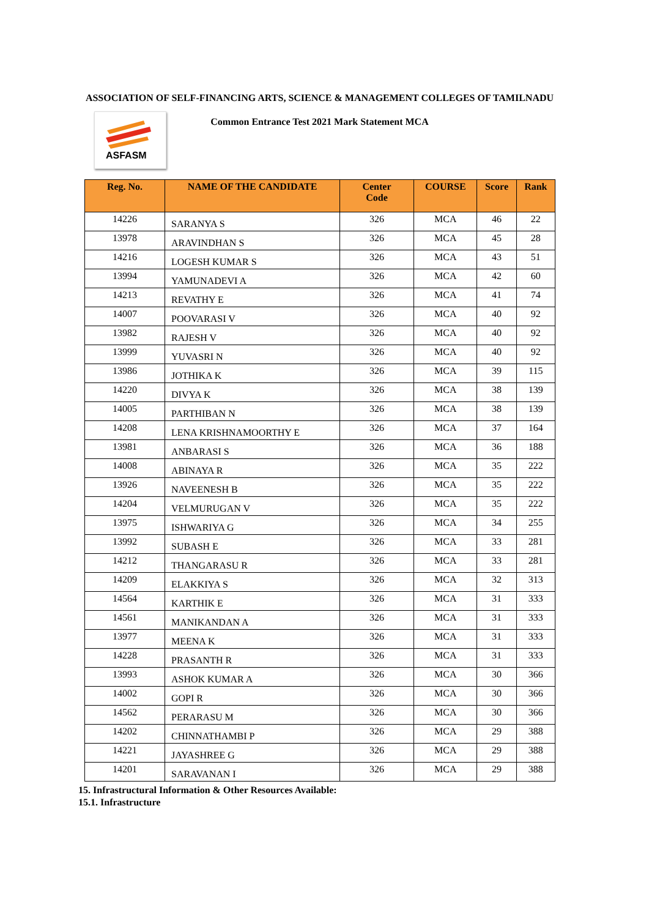ASSOCIATION OF SELF-FINANCING ARTS, SCIENCE & MANAGEMENT COLLEGES OF TAMILNADU
ASFASM
Common Entrance Test 2021 Mark Statement MCA
| Reg. No. | NAME OF THE CANDIDATE | Center Code | COURSE | Score | Rank |
| --- | --- | --- | --- | --- | --- |
| 14226 | SARANYA S | 326 | MCA | 46 | 22 |
| 13978 | ARAVINDHAN S | 326 | MCA | 45 | 28 |
| 14216 | LOGESH KUMAR S | 326 | MCA | 43 | 51 |
| 13994 | YAMUNADEVI A | 326 | MCA | 42 | 60 |
| 14213 | REVATHY E | 326 | MCA | 41 | 74 |
| 14007 | POOVARASI V | 326 | MCA | 40 | 92 |
| 13982 | RAJESH V | 326 | MCA | 40 | 92 |
| 13999 | YUVASRI N | 326 | MCA | 40 | 92 |
| 13986 | JOTHIKA K | 326 | MCA | 39 | 115 |
| 14220 | DIVYA K | 326 | MCA | 38 | 139 |
| 14005 | PARTHIBAN N | 326 | MCA | 38 | 139 |
| 14208 | LENA KRISHNAMOORTHY E | 326 | MCA | 37 | 164 |
| 13981 | ANBARASI S | 326 | MCA | 36 | 188 |
| 14008 | ABINAYA R | 326 | MCA | 35 | 222 |
| 13926 | NAVEENESH B | 326 | MCA | 35 | 222 |
| 14204 | VELMURUGAN V | 326 | MCA | 35 | 222 |
| 13975 | ISHWARIYA G | 326 | MCA | 34 | 255 |
| 13992 | SUBASH E | 326 | MCA | 33 | 281 |
| 14212 | THANGARASU R | 326 | MCA | 33 | 281 |
| 14209 | ELAKKIYA S | 326 | MCA | 32 | 313 |
| 14564 | KARTHIK E | 326 | MCA | 31 | 333 |
| 14561 | MANIKANDAN A | 326 | MCA | 31 | 333 |
| 13977 | MEENA K | 326 | MCA | 31 | 333 |
| 14228 | PRASANTH R | 326 | MCA | 31 | 333 |
| 13993 | ASHOK KUMAR A | 326 | MCA | 30 | 366 |
| 14002 | GOPI R | 326 | MCA | 30 | 366 |
| 14562 | PERARASU M | 326 | MCA | 30 | 366 |
| 14202 | CHINNATHAMBI P | 326 | MCA | 29 | 388 |
| 14221 | JAYASHREE G | 326 | MCA | 29 | 388 |
| 14201 | SARAVANAN I | 326 | MCA | 29 | 388 |
15. Infrastructural Information & Other Resources Available:
15.1. Infrastructure